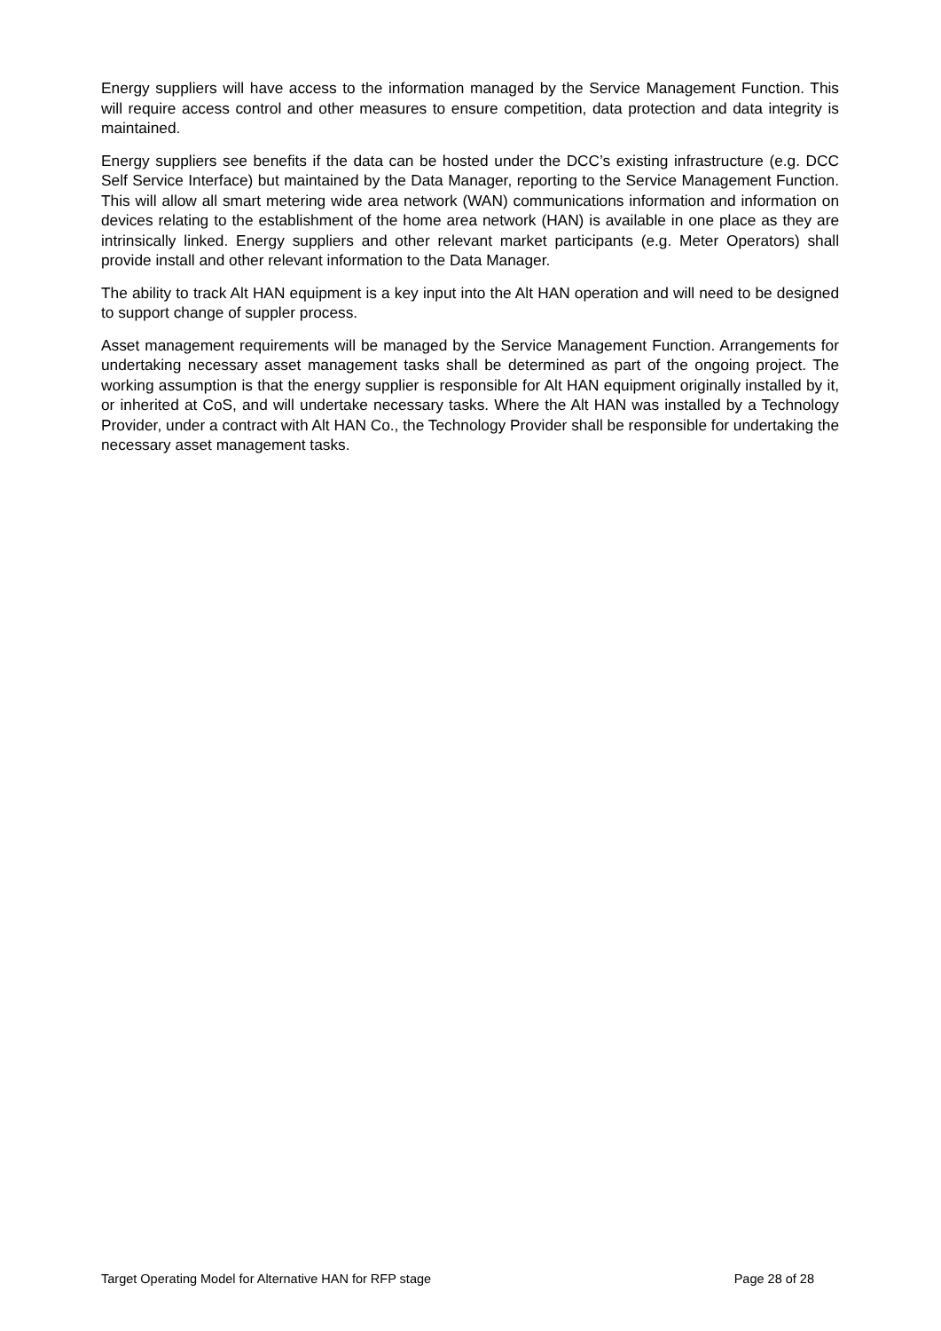Energy suppliers will have access to the information managed by the Service Management Function. This will require access control and other measures to ensure competition, data protection and data integrity is maintained.
Energy suppliers see benefits if the data can be hosted under the DCC’s existing infrastructure (e.g. DCC Self Service Interface) but maintained by the Data Manager, reporting to the Service Management Function. This will allow all smart metering wide area network (WAN) communications information and information on devices relating to the establishment of the home area network (HAN) is available in one place as they are intrinsically linked. Energy suppliers and other relevant market participants (e.g. Meter Operators) shall provide install and other relevant information to the Data Manager.
The ability to track Alt HAN equipment is a key input into the Alt HAN operation and will need to be designed to support change of suppler process.
Asset management requirements will be managed by the Service Management Function. Arrangements for undertaking necessary asset management tasks shall be determined as part of the ongoing project. The working assumption is that the energy supplier is responsible for Alt HAN equipment originally installed by it, or inherited at CoS, and will undertake necessary tasks. Where the Alt HAN was installed by a Technology Provider, under a contract with Alt HAN Co., the Technology Provider shall be responsible for undertaking the necessary asset management tasks.
Target Operating Model for Alternative HAN for RFP stage Page 28 of 28